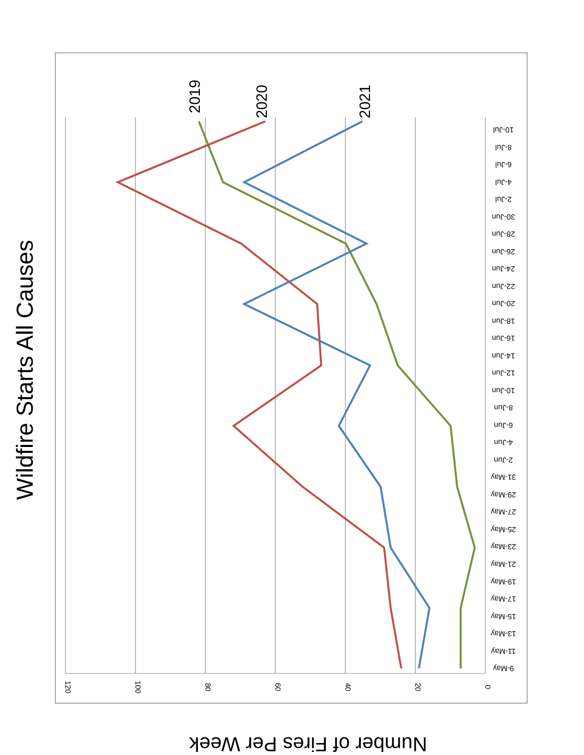Wildfire Starts All Causes
120
100
80
60
40
20
0
9-May
11-May
13-May
15-May
17-May
19-May
21-May
23-May
25-May
27-May
29-May
31-May
2-Jun
4-Jun
6-Jun
8-Jun
10-Jun
12-Jun
14-Jun
16-Jun
18-Jun
20-Jun
22-Jun
24-Jun
26-Jun
28-Jun
30-Jun
2-Jul
4-Jul
6-Jul
8-Jul
10-Jul
2019
2020
2021
Number of Fires Per Week